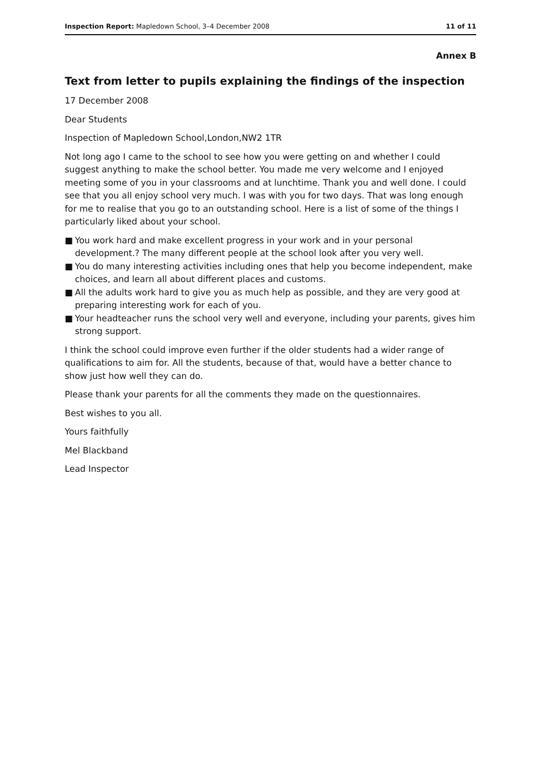Inspection Report: Mapledown School, 3–4 December 2008
11 of 11
Annex B
Text from letter to pupils explaining the findings of the inspection
17 December 2008
Dear Students
Inspection of Mapledown School,London,NW2 1TR
Not long ago I came to the school to see how you were getting on and whether I could suggest anything to make the school better. You made me very welcome and I enjoyed meeting some of you in your classrooms and at lunchtime. Thank you and well done. I could see that you all enjoy school very much. I was with you for two days. That was long enough for me to realise that you go to an outstanding school. Here is a list of some of the things I particularly liked about your school.
■ You work hard and make excellent progress in your work and in your personal development.? The many different people at the school look after you very well.
■ You do many interesting activities including ones that help you become independent, make choices, and learn all about different places and customs.
■ All the adults work hard to give you as much help as possible, and they are very good at preparing interesting work for each of you.
■ Your headteacher runs the school very well and everyone, including your parents, gives him strong support.
I think the school could improve even further if the older students had a wider range of qualifications to aim for. All the students, because of that, would have a better chance to show just how well they can do.
Please thank your parents for all the comments they made on the questionnaires.
Best wishes to you all.
Yours faithfully
Mel Blackband
Lead Inspector